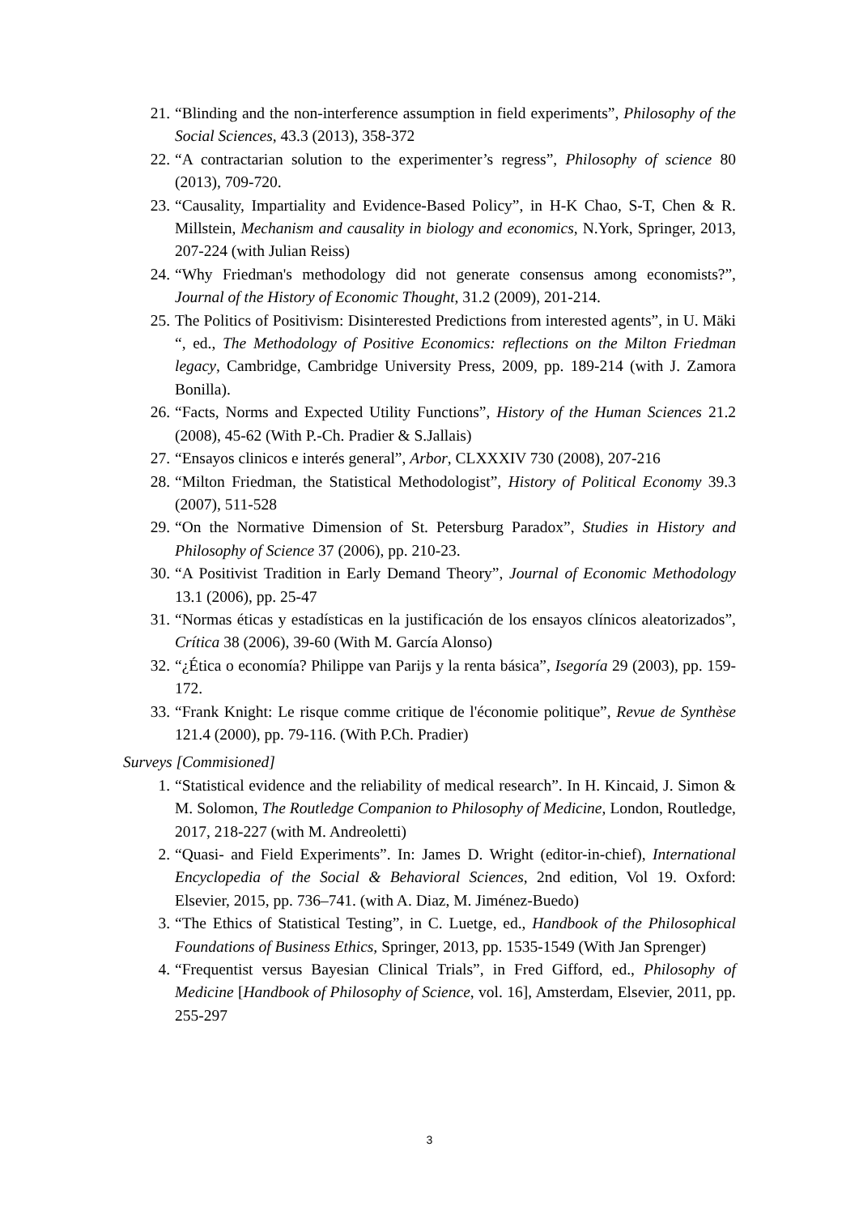21. “Blinding and the non-interference assumption in field experiments”, Philosophy of the Social Sciences, 43.3 (2013), 358-372
22. “A contractarian solution to the experimenter’s regress”, Philosophy of science 80 (2013), 709-720.
23. “Causality, Impartiality and Evidence-Based Policy”, in H-K Chao, S-T, Chen & R. Millstein, Mechanism and causality in biology and economics, N.York, Springer, 2013, 207-224 (with Julian Reiss)
24. “Why Friedman's methodology did not generate consensus among economists?”, Journal of the History of Economic Thought, 31.2 (2009), 201-214.
25. The Politics of Positivism: Disinterested Predictions from interested agents”, in U. Mäki “, ed., The Methodology of Positive Economics: reflections on the Milton Friedman legacy, Cambridge, Cambridge University Press, 2009, pp. 189-214 (with J. Zamora Bonilla).
26. “Facts, Norms and Expected Utility Functions”, History of the Human Sciences 21.2 (2008), 45-62 (With P.-Ch. Pradier & S.Jallais)
27. “Ensayos clinicos e interés general”, Arbor, CLXXXIV 730 (2008), 207-216
28. “Milton Friedman, the Statistical Methodologist”, History of Political Economy 39.3 (2007), 511-528
29. “On the Normative Dimension of St. Petersburg Paradox”, Studies in History and Philosophy of Science 37 (2006), pp. 210-23.
30. “A Positivist Tradition in Early Demand Theory”, Journal of Economic Methodology 13.1 (2006), pp. 25-47
31. “Normas éticas y estadísticas en la justificación de los ensayos clínicos aleatorizados”, Crítica 38 (2006), 39-60 (With M. García Alonso)
32. “¿Ética o economía? Philippe van Parijs y la renta básica”, Isegoría 29 (2003), pp. 159-172.
33. “Frank Knight: Le risque comme critique de l'économie politique”, Revue de Synthèse 121.4 (2000), pp. 79-116. (With P.Ch. Pradier)
Surveys [Commisioned]
1. “Statistical evidence and the reliability of medical research”. In H. Kincaid, J. Simon & M. Solomon, The Routledge Companion to Philosophy of Medicine, London, Routledge, 2017, 218-227 (with M. Andreoletti)
2. “Quasi- and Field Experiments”. In: James D. Wright (editor-in-chief), International Encyclopedia of the Social & Behavioral Sciences, 2nd edition, Vol 19. Oxford: Elsevier, 2015, pp. 736–741. (with A. Diaz, M. Jiménez-Buedo)
3. “The Ethics of Statistical Testing”, in C. Luetge, ed., Handbook of the Philosophical Foundations of Business Ethics, Springer, 2013, pp. 1535-1549 (With Jan Sprenger)
4. “Frequentist versus Bayesian Clinical Trials”, in Fred Gifford, ed., Philosophy of Medicine [Handbook of Philosophy of Science, vol. 16], Amsterdam, Elsevier, 2011, pp. 255-297
3